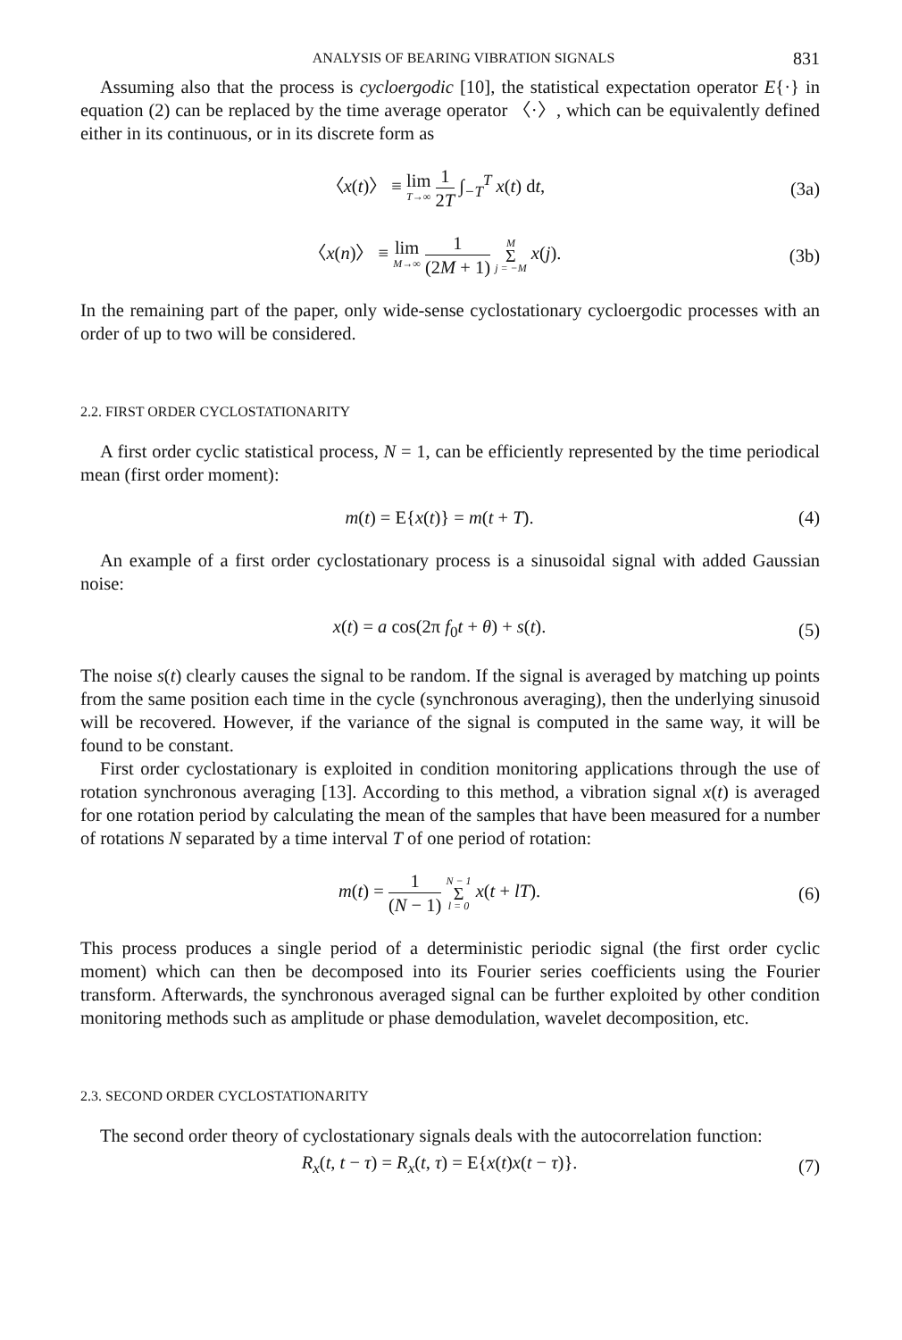ANALYSIS OF BEARING VIBRATION SIGNALS 831
Assuming also that the process is cycloergodic [10], the statistical expectation operator E{·} in equation (2) can be replaced by the time average operator 〈·〉, which can be equivalently defined either in its continuous, or in its discrete form as
〈x(t)〉 ≡ lim T→∞ 1 2T ∫<sub>−T</sub><sup>T</sup> x(t) dt,
(3a)
〈x(n)〉 ≡ lim M→∞ 1 (2M + 1) M Σ j = −M x(j).
(3b)
In the remaining part of the paper, only wide-sense cyclostationary cycloergodic processes with an order of up to two will be considered.
2.2. FIRST ORDER CYCLOSTATIONARITY
A first order cyclic statistical process, N = 1, can be efficiently represented by the time periodical mean (first order moment):
m(t) = E{x(t)} = m(t + T). (4)
An example of a first order cyclostationary process is a sinusoidal signal with added Gaussian noise:
x(t) = a cos(2π f<sub>0</sub>t + θ) + s(t).
(5)
The noise s(t) clearly causes the signal to be random. If the signal is averaged by matching up points from the same position each time in the cycle (synchronous averaging), then the underlying sinusoid will be recovered. However, if the variance of the signal is computed in the same way, it will be found to be constant.
First order cyclostationary is exploited in condition monitoring applications through the use of rotation synchronous averaging [13]. According to this method, a vibration signal x(t) is averaged for one rotation period by calculating the mean of the samples that have been measured for a number of rotations N separated by a time interval T of one period of rotation:
m(t) = 1 (N − 1) N − 1 Σ l = 0 x(t + lT).
(6)
This process produces a single period of a deterministic periodic signal (the first order cyclic moment) which can then be decomposed into its Fourier series coefficients using the Fourier transform. Afterwards, the synchronous averaged signal can be further exploited by other condition monitoring methods such as amplitude or phase demodulation, wavelet decomposition, etc.
2.3. SECOND ORDER CYCLOSTATIONARITY
The second order theory of cyclostationary signals deals with the autocorrelation function:
R<sub>x</sub>(t, t − τ) = R<sub>x</sub>(t, τ) = E{x(t)x(t − τ)}.
(7)